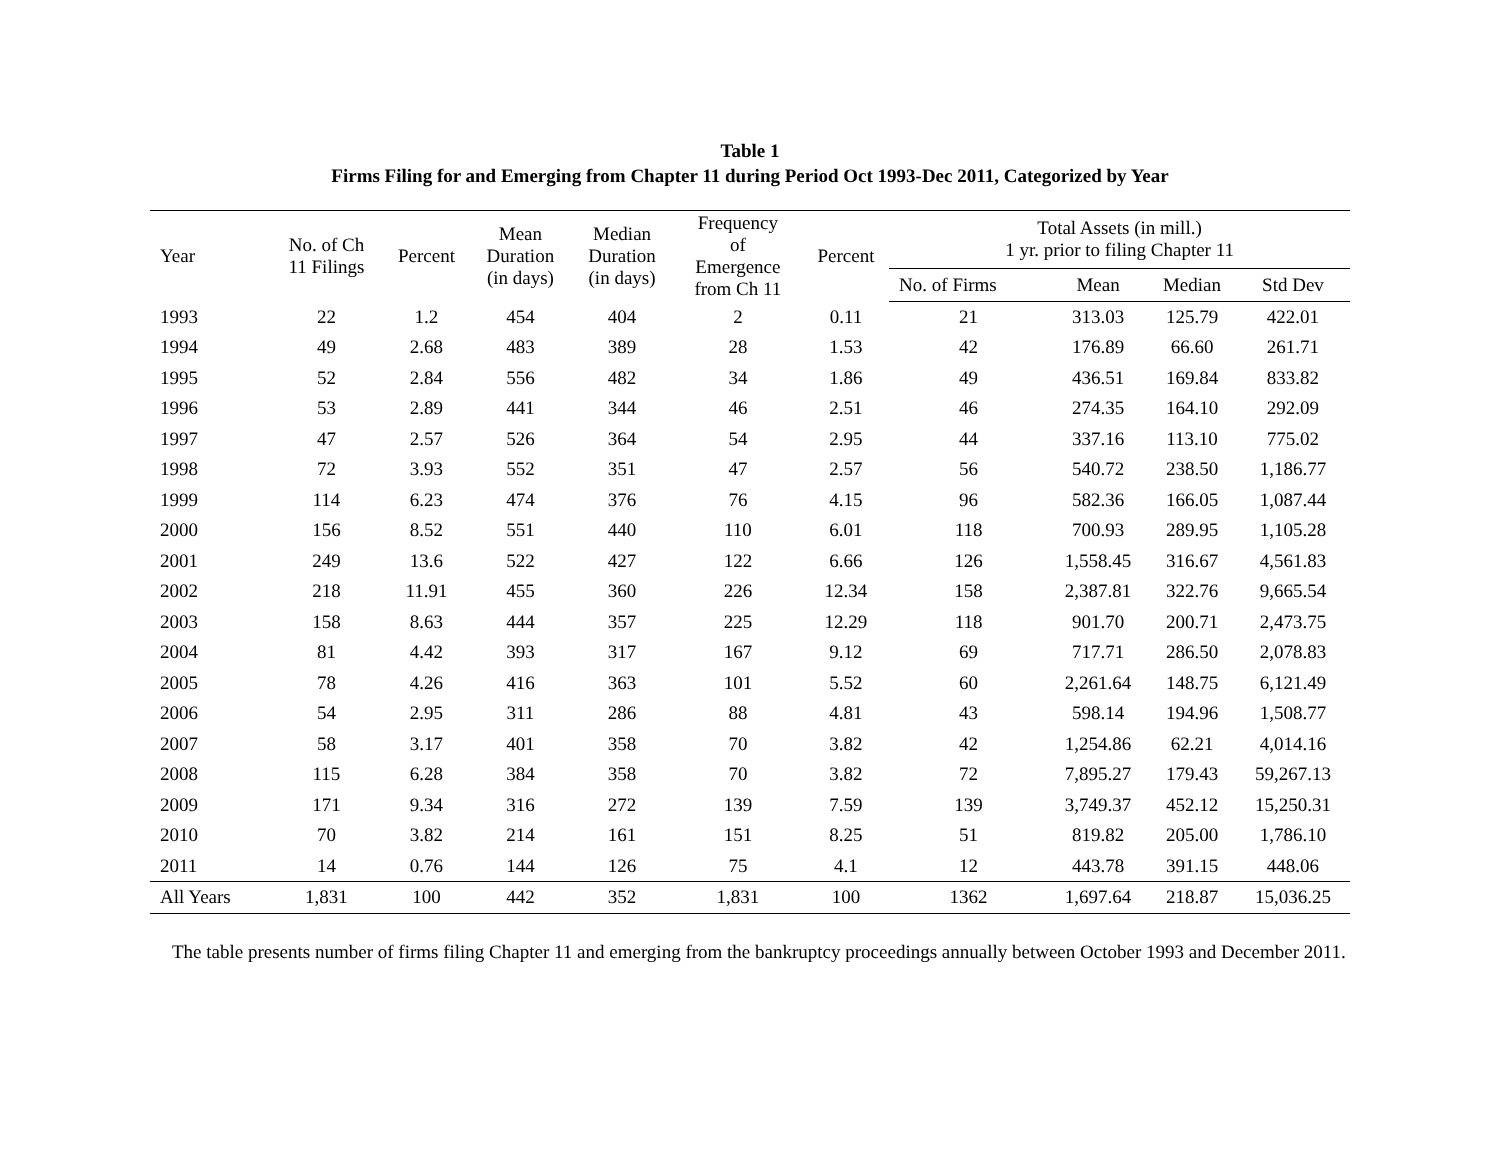Table 1
Firms Filing for and Emerging from Chapter 11 during Period Oct 1993-Dec 2011, Categorized by Year
| Year | No. of Ch 11 Filings | Percent | Mean Duration (in days) | Median Duration (in days) | Frequency of Emergence from Ch 11 | Percent | Total Assets (in mill.) 1 yr. prior to filing Chapter 11 | | | |
| --- | --- | --- | --- | --- | --- | --- | --- | --- | --- | --- |
| | | | | | | | No. of Firms | Mean | Median | Std Dev |
| 1993 | 22 | 1.2 | 454 | 404 | 2 | 0.11 | 21 | 313.03 | 125.79 | 422.01 |
| 1994 | 49 | 2.68 | 483 | 389 | 28 | 1.53 | 42 | 176.89 | 66.60 | 261.71 |
| 1995 | 52 | 2.84 | 556 | 482 | 34 | 1.86 | 49 | 436.51 | 169.84 | 833.82 |
| 1996 | 53 | 2.89 | 441 | 344 | 46 | 2.51 | 46 | 274.35 | 164.10 | 292.09 |
| 1997 | 47 | 2.57 | 526 | 364 | 54 | 2.95 | 44 | 337.16 | 113.10 | 775.02 |
| 1998 | 72 | 3.93 | 552 | 351 | 47 | 2.57 | 56 | 540.72 | 238.50 | 1,186.77 |
| 1999 | 114 | 6.23 | 474 | 376 | 76 | 4.15 | 96 | 582.36 | 166.05 | 1,087.44 |
| 2000 | 156 | 8.52 | 551 | 440 | 110 | 6.01 | 118 | 700.93 | 289.95 | 1,105.28 |
| 2001 | 249 | 13.6 | 522 | 427 | 122 | 6.66 | 126 | 1,558.45 | 316.67 | 4,561.83 |
| 2002 | 218 | 11.91 | 455 | 360 | 226 | 12.34 | 158 | 2,387.81 | 322.76 | 9,665.54 |
| 2003 | 158 | 8.63 | 444 | 357 | 225 | 12.29 | 118 | 901.70 | 200.71 | 2,473.75 |
| 2004 | 81 | 4.42 | 393 | 317 | 167 | 9.12 | 69 | 717.71 | 286.50 | 2,078.83 |
| 2005 | 78 | 4.26 | 416 | 363 | 101 | 5.52 | 60 | 2,261.64 | 148.75 | 6,121.49 |
| 2006 | 54 | 2.95 | 311 | 286 | 88 | 4.81 | 43 | 598.14 | 194.96 | 1,508.77 |
| 2007 | 58 | 3.17 | 401 | 358 | 70 | 3.82 | 42 | 1,254.86 | 62.21 | 4,014.16 |
| 2008 | 115 | 6.28 | 384 | 358 | 70 | 3.82 | 72 | 7,895.27 | 179.43 | 59,267.13 |
| 2009 | 171 | 9.34 | 316 | 272 | 139 | 7.59 | 139 | 3,749.37 | 452.12 | 15,250.31 |
| 2010 | 70 | 3.82 | 214 | 161 | 151 | 8.25 | 51 | 819.82 | 205.00 | 1,786.10 |
| 2011 | 14 | 0.76 | 144 | 126 | 75 | 4.1 | 12 | 443.78 | 391.15 | 448.06 |
| All Years | 1,831 | 100 | 442 | 352 | 1,831 | 100 | 1362 | 1,697.64 | 218.87 | 15,036.25 |
The table presents number of firms filing Chapter 11 and emerging from the bankruptcy proceedings annually between October 1993 and December 2011.